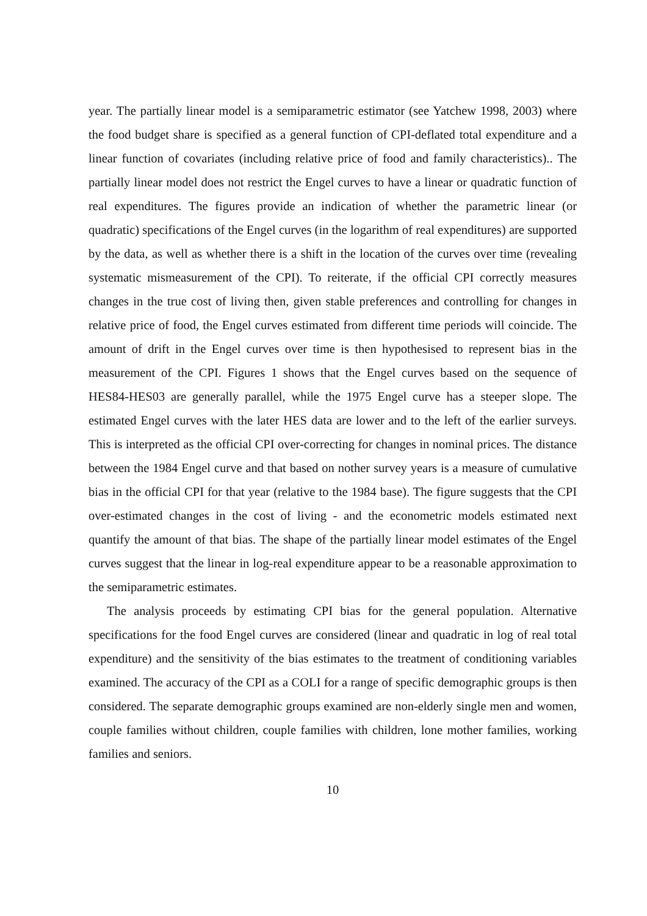year. The partially linear model is a semiparametric estimator (see Yatchew 1998, 2003) where the food budget share is specified as a general function of CPI-deflated total expenditure and a linear function of covariates (including relative price of food and family characteristics).. The partially linear model does not restrict the Engel curves to have a linear or quadratic function of real expenditures. The figures provide an indication of whether the parametric linear (or quadratic) specifications of the Engel curves (in the logarithm of real expenditures) are supported by the data, as well as whether there is a shift in the location of the curves over time (revealing systematic mismeasurement of the CPI). To reiterate, if the official CPI correctly measures changes in the true cost of living then, given stable preferences and controlling for changes in relative price of food, the Engel curves estimated from different time periods will coincide. The amount of drift in the Engel curves over time is then hypothesised to represent bias in the measurement of the CPI. Figures 1 shows that the Engel curves based on the sequence of HES84-HES03 are generally parallel, while the 1975 Engel curve has a steeper slope. The estimated Engel curves with the later HES data are lower and to the left of the earlier surveys. This is interpreted as the official CPI over-correcting for changes in nominal prices. The distance between the 1984 Engel curve and that based on nother survey years is a measure of cumulative bias in the official CPI for that year (relative to the 1984 base). The figure suggests that the CPI over-estimated changes in the cost of living - and the econometric models estimated next quantify the amount of that bias. The shape of the partially linear model estimates of the Engel curves suggest that the linear in log-real expenditure appear to be a reasonable approximation to the semiparametric estimates.
The analysis proceeds by estimating CPI bias for the general population. Alternative specifications for the food Engel curves are considered (linear and quadratic in log of real total expenditure) and the sensitivity of the bias estimates to the treatment of conditioning variables examined. The accuracy of the CPI as a COLI for a range of specific demographic groups is then considered. The separate demographic groups examined are non-elderly single men and women, couple families without children, couple families with children, lone mother families, working families and seniors.
10